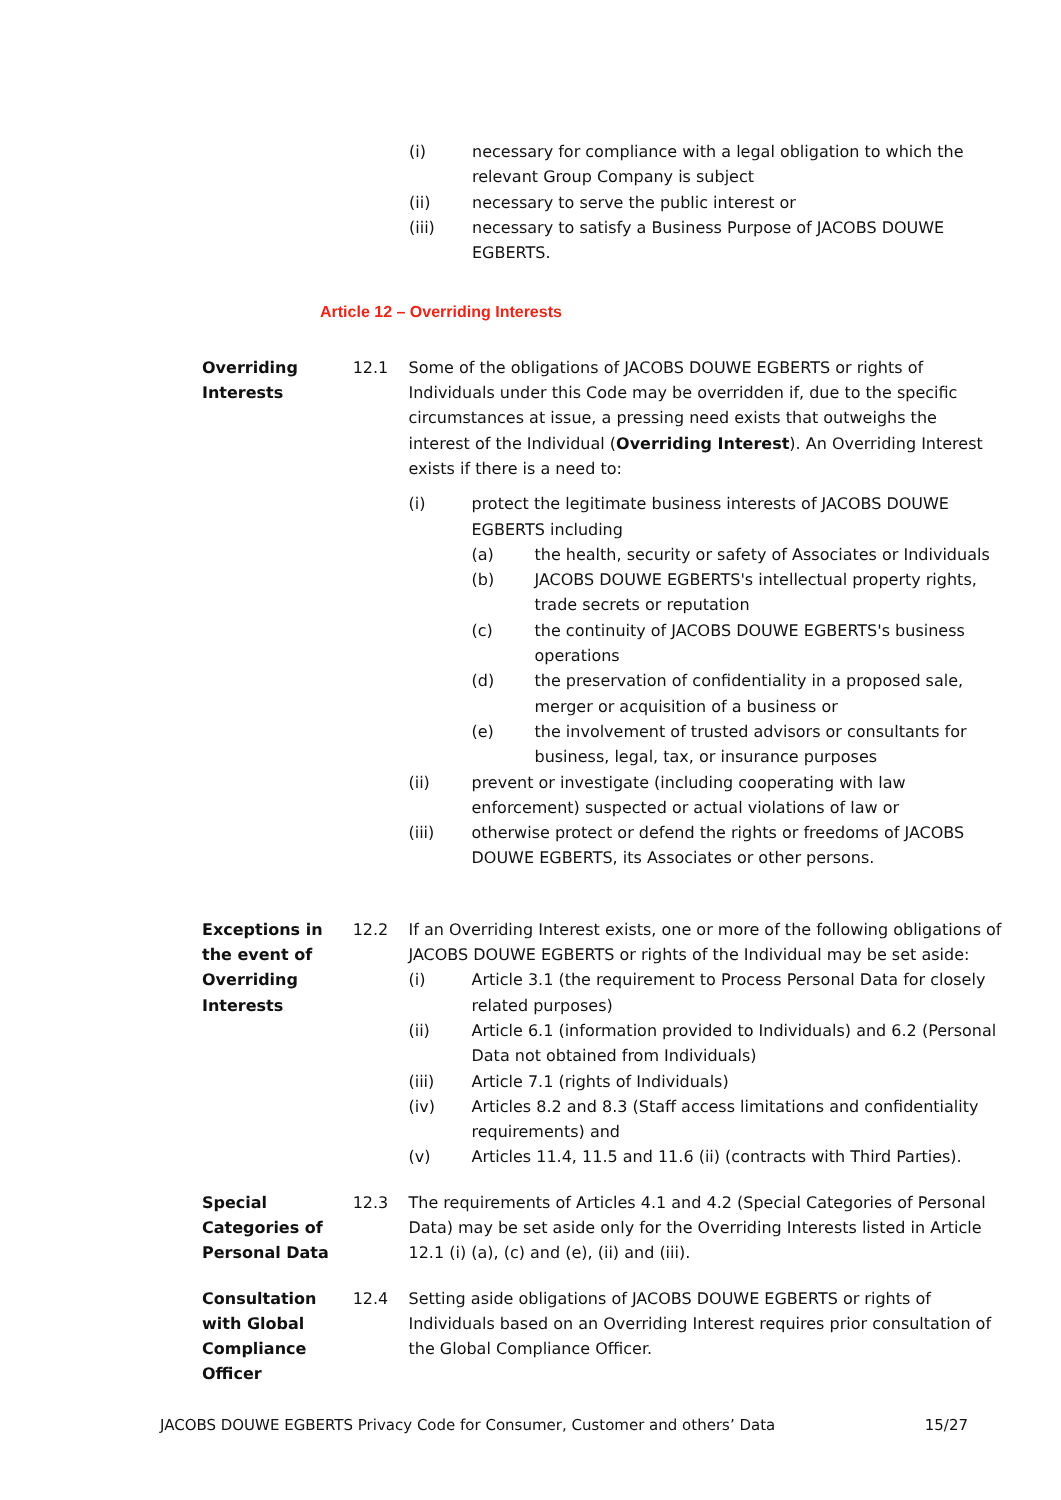(i) necessary for compliance with a legal obligation to which the relevant Group Company is subject
(ii) necessary to serve the public interest or
(iii) necessary to satisfy a Business Purpose of JACOBS DOUWE EGBERTS.
Article 12 – Overriding Interests
Overriding Interests
12.1 Some of the obligations of JACOBS DOUWE EGBERTS or rights of Individuals under this Code may be overridden if, due to the specific circumstances at issue, a pressing need exists that outweighs the interest of the Individual (Overriding Interest). An Overriding Interest exists if there is a need to:
(i) protect the legitimate business interests of JACOBS DOUWE EGBERTS including
(a) the health, security or safety of Associates or Individuals
(b) JACOBS DOUWE EGBERTS's intellectual property rights, trade secrets or reputation
(c) the continuity of JACOBS DOUWE EGBERTS's business operations
(d) the preservation of confidentiality in a proposed sale, merger or acquisition of a business or
(e) the involvement of trusted advisors or consultants for business, legal, tax, or insurance purposes
(ii) prevent or investigate (including cooperating with law enforcement) suspected or actual violations of law or
(iii) otherwise protect or defend the rights or freedoms of JACOBS DOUWE EGBERTS, its Associates or other persons.
Exceptions in the event of Overriding Interests
12.2 If an Overriding Interest exists, one or more of the following obligations of JACOBS DOUWE EGBERTS or rights of the Individual may be set aside:
(i) Article 3.1 (the requirement to Process Personal Data for closely related purposes)
(ii) Article 6.1 (information provided to Individuals) and 6.2 (Personal Data not obtained from Individuals)
(iii) Article 7.1 (rights of Individuals)
(iv) Articles 8.2 and 8.3 (Staff access limitations and confidentiality requirements) and
(v) Articles 11.4, 11.5 and 11.6 (ii) (contracts with Third Parties).
Special Categories of Personal Data
12.3 The requirements of Articles 4.1 and 4.2 (Special Categories of Personal Data) may be set aside only for the Overriding Interests listed in Article 12.1 (i) (a), (c) and (e), (ii) and (iii).
Consultation with Global Compliance Officer
12.4 Setting aside obligations of JACOBS DOUWE EGBERTS or rights of Individuals based on an Overriding Interest requires prior consultation of the Global Compliance Officer.
JACOBS DOUWE EGBERTS Privacy Code for Consumer, Customer and others’ Data 15/27